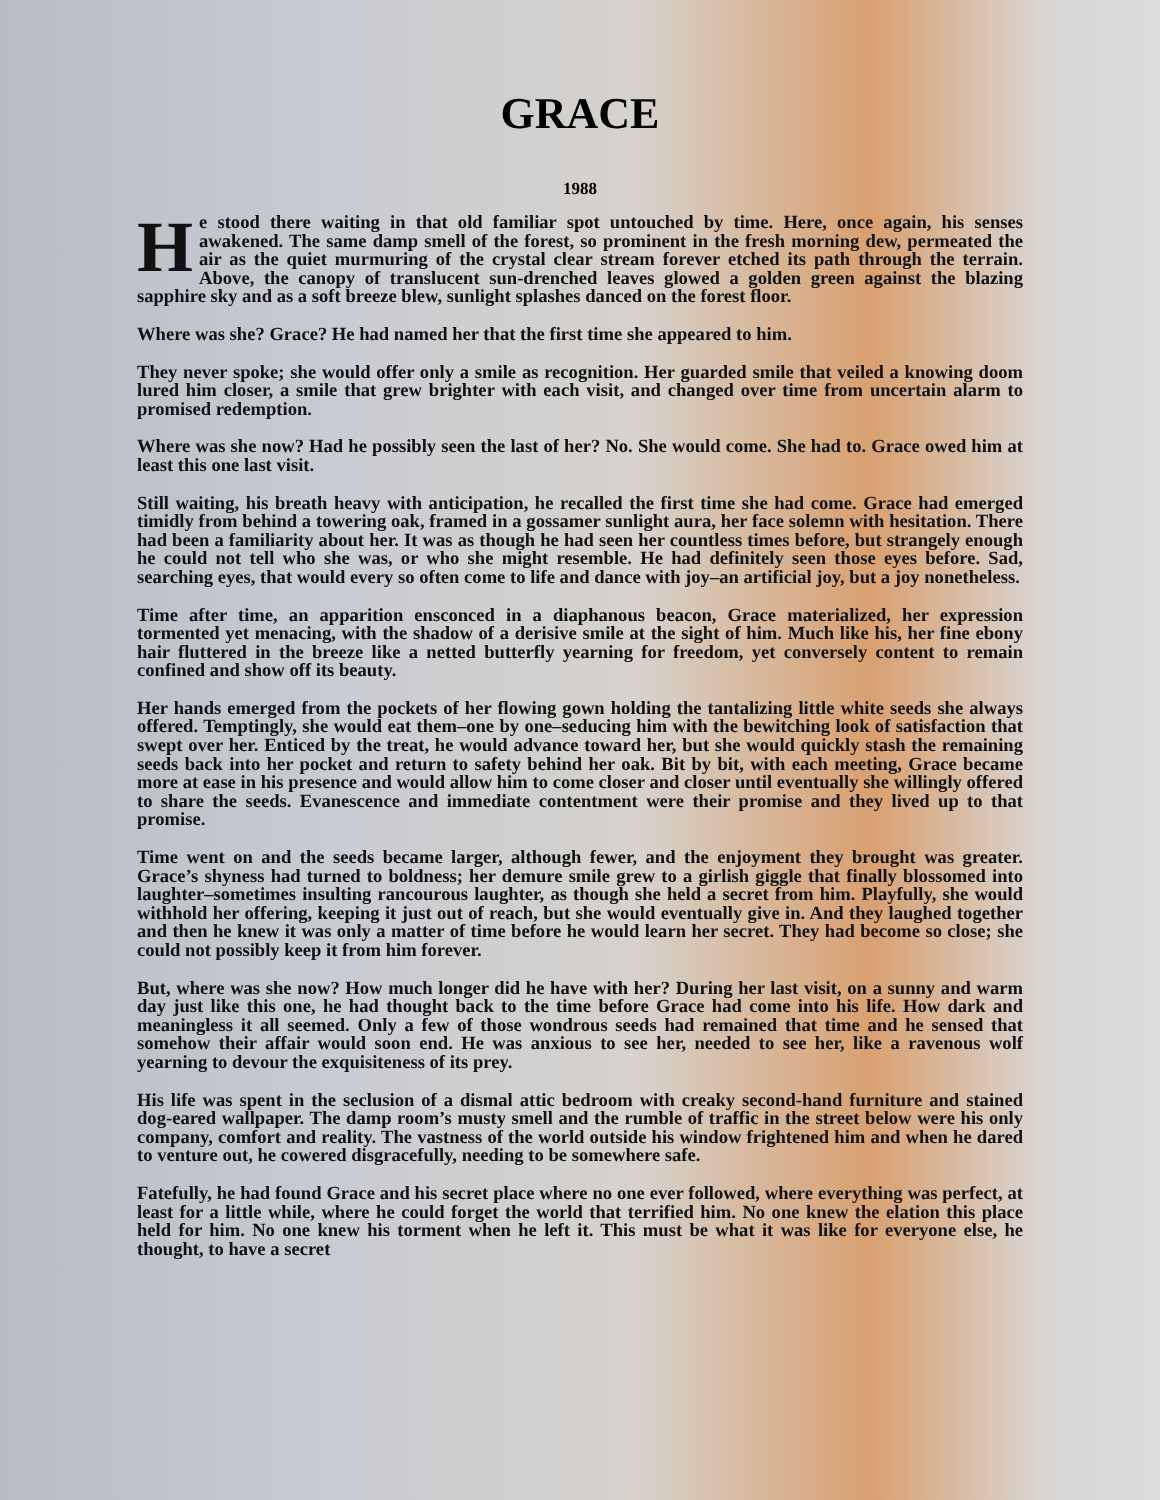GRACE
1988
He stood there waiting in that old familiar spot untouched by time. Here, once again, his senses awakened. The same damp smell of the forest, so prominent in the fresh morning dew, permeated the air as the quiet murmuring of the crystal clear stream forever etched its path through the terrain. Above, the canopy of translucent sun-drenched leaves glowed a golden green against the blazing sapphire sky and as a soft breeze blew, sunlight splashes danced on the forest floor.
Where was she? Grace? He had named her that the first time she appeared to him.
They never spoke; she would offer only a smile as recognition. Her guarded smile that veiled a knowing doom lured him closer, a smile that grew brighter with each visit, and changed over time from uncertain alarm to promised redemption.
Where was she now? Had he possibly seen the last of her? No. She would come. She had to. Grace owed him at least this one last visit.
Still waiting, his breath heavy with anticipation, he recalled the first time she had come. Grace had emerged timidly from behind a towering oak, framed in a gossamer sunlight aura, her face solemn with hesitation. There had been a familiarity about her. It was as though he had seen her countless times before, but strangely enough he could not tell who she was, or who she might resemble. He had definitely seen those eyes before. Sad, searching eyes, that would every so often come to life and dance with joy–an artificial joy, but a joy nonetheless.
Time after time, an apparition ensconced in a diaphanous beacon, Grace materialized, her expression tormented yet menacing, with the shadow of a derisive smile at the sight of him. Much like his, her fine ebony hair fluttered in the breeze like a netted butterfly yearning for freedom, yet conversely content to remain confined and show off its beauty.
Her hands emerged from the pockets of her flowing gown holding the tantalizing little white seeds she always offered. Temptingly, she would eat them–one by one–seducing him with the bewitching look of satisfaction that swept over her. Enticed by the treat, he would advance toward her, but she would quickly stash the remaining seeds back into her pocket and return to safety behind her oak. Bit by bit, with each meeting, Grace became more at ease in his presence and would allow him to come closer and closer until eventually she willingly offered to share the seeds. Evanescence and immediate contentment were their promise and they lived up to that promise.
Time went on and the seeds became larger, although fewer, and the enjoyment they brought was greater. Grace’s shyness had turned to boldness; her demure smile grew to a girlish giggle that finally blossomed into laughter–sometimes insulting rancourous laughter, as though she held a secret from him. Playfully, she would withhold her offering, keeping it just out of reach, but she would eventually give in. And they laughed together and then he knew it was only a matter of time before he would learn her secret. They had become so close; she could not possibly keep it from him forever.
But, where was she now? How much longer did he have with her? During her last visit, on a sunny and warm day just like this one, he had thought back to the time before Grace had come into his life. How dark and meaningless it all seemed. Only a few of those wondrous seeds had remained that time and he sensed that somehow their affair would soon end. He was anxious to see her, needed to see her, like a ravenous wolf yearning to devour the exquisiteness of its prey.
His life was spent in the seclusion of a dismal attic bedroom with creaky second-hand furniture and stained dog-eared wallpaper. The damp room’s musty smell and the rumble of traffic in the street below were his only company, comfort and reality. The vastness of the world outside his window frightened him and when he dared to venture out, he cowered disgracefully, needing to be somewhere safe.
Fatefully, he had found Grace and his secret place where no one ever followed, where everything was perfect, at least for a little while, where he could forget the world that terrified him. No one knew the elation this place held for him. No one knew his torment when he left it. This must be what it was like for everyone else, he thought, to have a secret